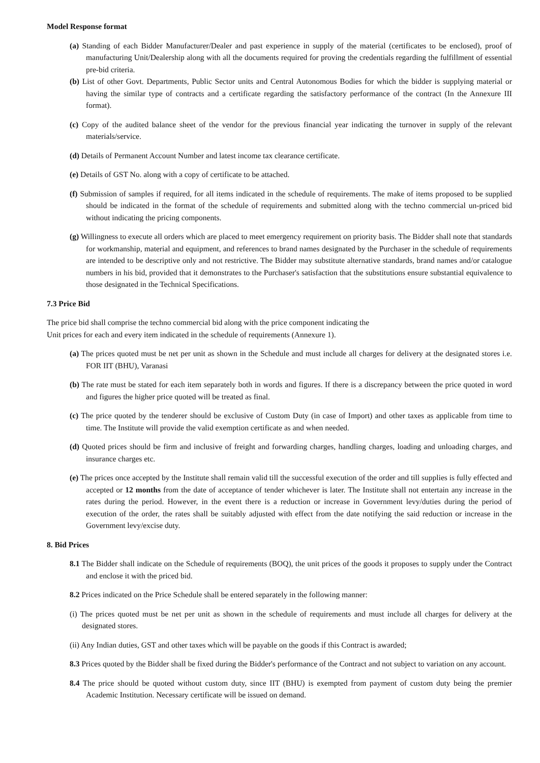Model Response format
(a) Standing of each Bidder Manufacturer/Dealer and past experience in supply of the material (certificates to be enclosed), proof of manufacturing Unit/Dealership along with all the documents required for proving the credentials regarding the fulfillment of essential pre-bid criteria.
(b) List of other Govt. Departments, Public Sector units and Central Autonomous Bodies for which the bidder is supplying material or having the similar type of contracts and a certificate regarding the satisfactory performance of the contract (In the Annexure III format).
(c) Copy of the audited balance sheet of the vendor for the previous financial year indicating the turnover in supply of the relevant materials/service.
(d) Details of Permanent Account Number and latest income tax clearance certificate.
(e) Details of GST No. along with a copy of certificate to be attached.
(f) Submission of samples if required, for all items indicated in the schedule of requirements. The make of items proposed to be supplied should be indicated in the format of the schedule of requirements and submitted along with the techno commercial un-priced bid without indicating the pricing components.
(g) Willingness to execute all orders which are placed to meet emergency requirement on priority basis. The Bidder shall note that standards for workmanship, material and equipment, and references to brand names designated by the Purchaser in the schedule of requirements are intended to be descriptive only and not restrictive. The Bidder may substitute alternative standards, brand names and/or catalogue numbers in his bid, provided that it demonstrates to the Purchaser's satisfaction that the substitutions ensure substantial equivalence to those designated in the Technical Specifications.
7.3 Price Bid
The price bid shall comprise the techno commercial bid along with the price component indicating the
Unit prices for each and every item indicated in the schedule of requirements (Annexure 1).
(a) The prices quoted must be net per unit as shown in the Schedule and must include all charges for delivery at the designated stores i.e. FOR IIT (BHU), Varanasi
(b) The rate must be stated for each item separately both in words and figures. If there is a discrepancy between the price quoted in word and figures the higher price quoted will be treated as final.
(c) The price quoted by the tenderer should be exclusive of Custom Duty (in case of Import) and other taxes as applicable from time to time. The Institute will provide the valid exemption certificate as and when needed.
(d) Quoted prices should be firm and inclusive of freight and forwarding charges, handling charges, loading and unloading charges, and insurance charges etc.
(e) The prices once accepted by the Institute shall remain valid till the successful execution of the order and till supplies is fully effected and accepted or 12 months from the date of acceptance of tender whichever is later. The Institute shall not entertain any increase in the rates during the period. However, in the event there is a reduction or increase in Government levy/duties during the period of execution of the order, the rates shall be suitably adjusted with effect from the date notifying the said reduction or increase in the Government levy/excise duty.
8. Bid Prices
8.1 The Bidder shall indicate on the Schedule of requirements (BOQ), the unit prices of the goods it proposes to supply under the Contract and enclose it with the priced bid.
8.2 Prices indicated on the Price Schedule shall be entered separately in the following manner:
(i) The prices quoted must be net per unit as shown in the schedule of requirements and must include all charges for delivery at the designated stores.
(ii) Any Indian duties, GST and other taxes which will be payable on the goods if this Contract is awarded;
8.3 Prices quoted by the Bidder shall be fixed during the Bidder's performance of the Contract and not subject to variation on any account.
8.4 The price should be quoted without custom duty, since IIT (BHU) is exempted from payment of custom duty being the premier Academic Institution. Necessary certificate will be issued on demand.